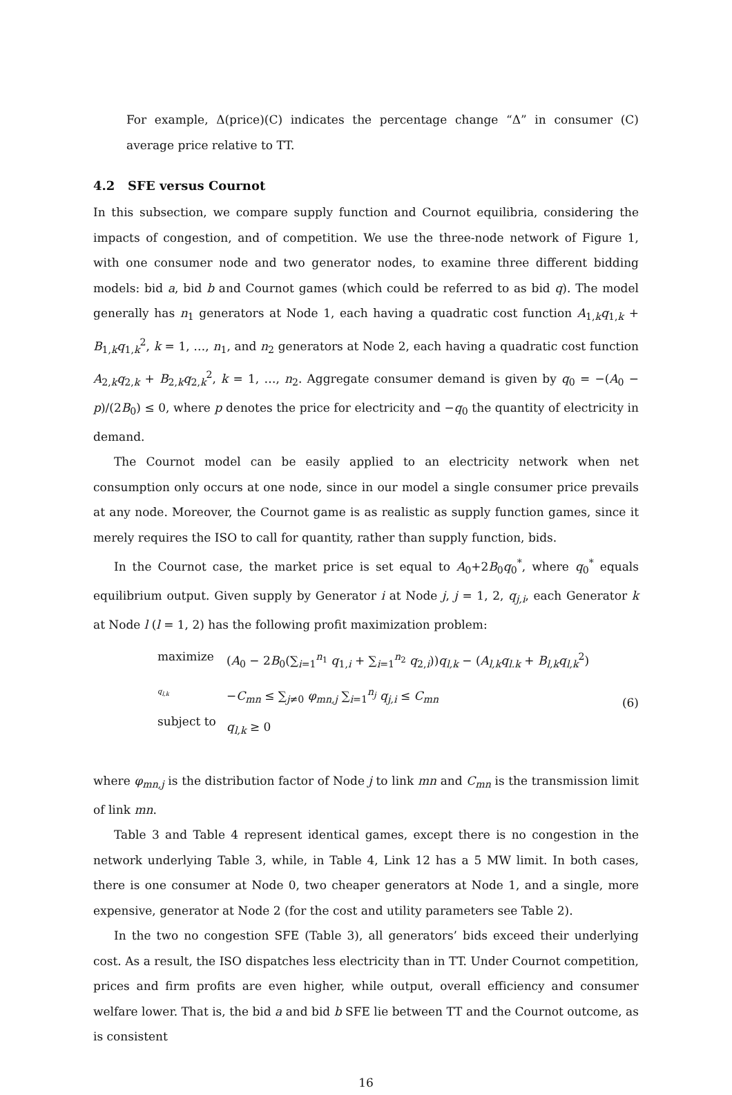For example, Δ(price)(C) indicates the percentage change “Δ” in consumer (C) average price relative to TT.
4.2 SFE versus Cournot
In this subsection, we compare supply function and Cournot equilibria, considering the impacts of congestion, and of competition. We use the three-node network of Figure 1, with one consumer node and two generator nodes, to examine three different bidding models: bid a, bid b and Cournot games (which could be referred to as bid q). The model generally has n<sub>1</sub> generators at Node 1, each having a quadratic cost function A<sub>1,k</sub>q<sub>1,k</sub> + B<sub>1,k</sub>q<sub>1,k</sub><sup>2</sup>, k = 1, …, n<sub>1</sub>, and n<sub>2</sub> generators at Node 2, each having a quadratic cost function A<sub>2,k</sub>q<sub>2,k</sub> + B<sub>2,k</sub>q<sub>2,k</sub><sup>2</sup>, k = 1, …, n<sub>2</sub>. Aggregate consumer demand is given by q<sub>0</sub> = −(A<sub>0</sub> − p)/(2B<sub>0</sub>) ≤ 0, where p denotes the price for electricity and −q<sub>0</sub> the quantity of electricity in demand.
The Cournot model can be easily applied to an electricity network when net consumption only occurs at one node, since in our model a single consumer price prevails at any node. Moreover, the Cournot game is as realistic as supply function games, since it merely requires the ISO to call for quantity, rather than supply function, bids.
In the Cournot case, the market price is set equal to A<sub>0</sub>+2B<sub>0</sub>q<sub>0</sub><sup>*</sup>, where q<sub>0</sub><sup>*</sup> equals equilibrium output. Given supply by Generator i at Node j, j = 1, 2, q<sub>j,i</sub>, each Generator k at Node l (l = 1, 2) has the following profit maximization problem:
maximize<sub>q<sub>l,k</sub></sub>
subject to
(A<sub>0</sub> − 2B<sub>0</sub>(∑<sub>i=1</sub><sup>n<sub>1</sub></sup> q<sub>1,i</sub> + ∑<sub>i=1</sub><sup>n<sub>2</sub></sup> q<sub>2,i</sub>))q<sub>l,k</sub> − (A<sub>l,k</sub>q<sub>l.k</sub> + B<sub>l,k</sub>q<sub>l,k</sub><sup>2</sup>)
−C<sub>mn</sub> ≤ ∑<sub>j≠0</sub> φ<sub>mn,j</sub> ∑<sub>i=1</sub><sup>n<sub>j</sub></sup> q<sub>j,i</sub> ≤ C<sub>mn</sub>
q<sub>l,k</sub> ≥ 0
(6)
where φ<sub>mn,j</sub> is the distribution factor of Node j to link mn and C<sub>mn</sub> is the transmission limit of link mn.
Table 3 and Table 4 represent identical games, except there is no congestion in the network underlying Table 3, while, in Table 4, Link 12 has a 5 MW limit. In both cases, there is one consumer at Node 0, two cheaper generators at Node 1, and a single, more expensive, generator at Node 2 (for the cost and utility parameters see Table 2).
In the two no congestion SFE (Table 3), all generators’ bids exceed their underlying cost. As a result, the ISO dispatches less electricity than in TT. Under Cournot competition, prices and firm profits are even higher, while output, overall efficiency and consumer welfare lower. That is, the bid a and bid b SFE lie between TT and the Cournot outcome, as is consistent
16